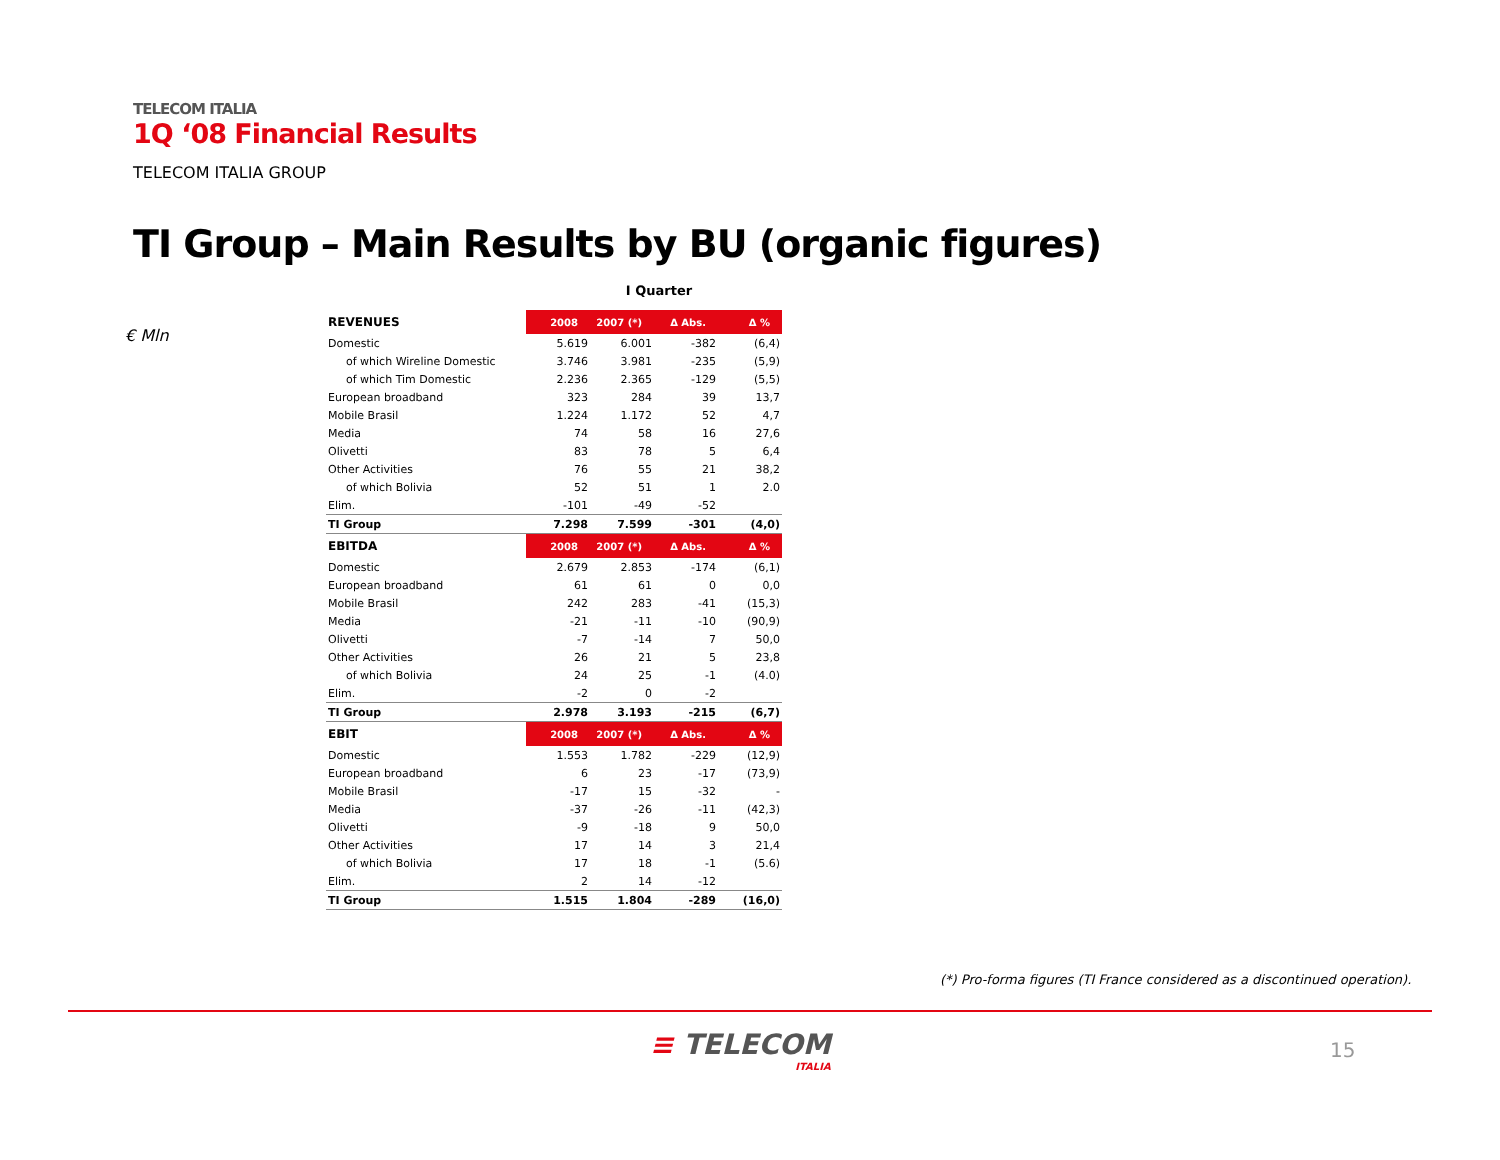TELECOM ITALIA
1Q ‘08 Financial Results
TELECOM ITALIA GROUP
TI Group – Main Results by BU (organic figures)
€ Mln
I Quarter
| REVENUES | 2008 | 2007 (*) | Δ Abs. | Δ % |
| Domestic | 5.619 | 6.001 | -382 | (6,4) |
| of which Wireline Domestic | 3.746 | 3.981 | -235 | (5,9) |
| of which Tim Domestic | 2.236 | 2.365 | -129 | (5,5) |
| European broadband | 323 | 284 | 39 | 13,7 |
| Mobile Brasil | 1.224 | 1.172 | 52 | 4,7 |
| Media | 74 | 58 | 16 | 27,6 |
| Olivetti | 83 | 78 | 5 | 6,4 |
| Other Activities | 76 | 55 | 21 | 38,2 |
| of which Bolivia | 52 | 51 | 1 | 2.0 |
| Elim. | -101 | -49 | -52 | |
| TI Group | 7.298 | 7.599 | -301 | (4,0) |
| EBITDA | 2008 | 2007 (*) | Δ Abs. | Δ % |
| Domestic | 2.679 | 2.853 | -174 | (6,1) |
| European broadband | 61 | 61 | 0 | 0,0 |
| Mobile Brasil | 242 | 283 | -41 | (15,3) |
| Media | -21 | -11 | -10 | (90,9) |
| Olivetti | -7 | -14 | 7 | 50,0 |
| Other Activities | 26 | 21 | 5 | 23,8 |
| of which Bolivia | 24 | 25 | -1 | (4.0) |
| Elim. | -2 | 0 | -2 | |
| TI Group | 2.978 | 3.193 | -215 | (6,7) |
| EBIT | 2008 | 2007 (*) | Δ Abs. | Δ % |
| Domestic | 1.553 | 1.782 | -229 | (12,9) |
| European broadband | 6 | 23 | -17 | (73,9) |
| Mobile Brasil | -17 | 15 | -32 | - |
| Media | -37 | -26 | -11 | (42,3) |
| Olivetti | -9 | -18 | 9 | 50,0 |
| Other Activities | 17 | 14 | 3 | 21,4 |
| of which Bolivia | 17 | 18 | -1 | (5.6) |
| Elim. | 2 | 14 | -12 | |
| TI Group | 1.515 | 1.804 | -289 | (16,0) |
(*) Pro-forma figures (TI France considered as a discontinued operation).
≡ TELECOM
ITALIA
15